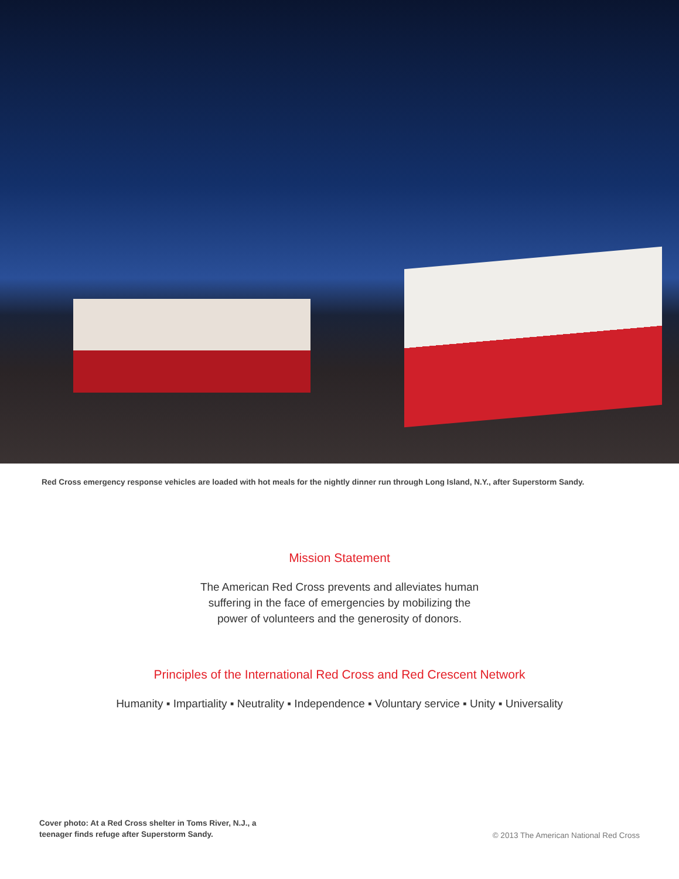Red Cross emergency response vehicles are loaded with hot meals for the nightly dinner run through Long Island, N.Y., after Superstorm Sandy.
Mission Statement
The American Red Cross prevents and alleviates human
suffering in the face of emergencies by mobilizing the
power of volunteers and the generosity of donors.
Principles of the International Red Cross and Red Crescent Network
Humanity ▪ Impartiality ▪ Neutrality ▪ Independence ▪ Voluntary service ▪ Unity ▪ Universality
Cover photo: At a Red Cross shelter in Toms River, N.J., a
teenager finds refuge after Superstorm Sandy.
© 2013 The American National Red Cross